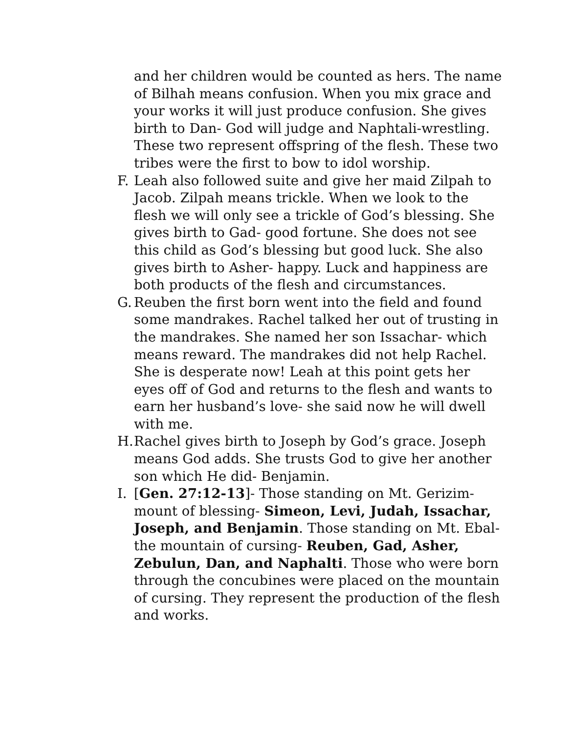and her children would be counted as hers. The name of Bilhah means confusion. When you mix grace and your works it will just produce confusion. She gives birth to Dan- God will judge and Naphtali-wrestling. These two represent offspring of the flesh. These two tribes were the first to bow to idol worship.
F. Leah also followed suite and give her maid Zilpah to Jacob. Zilpah means trickle. When we look to the flesh we will only see a trickle of God’s blessing. She gives birth to Gad- good fortune. She does not see this child as God’s blessing but good luck. She also gives birth to Asher- happy. Luck and happiness are both products of the flesh and circumstances.
G. Reuben the first born went into the field and found some mandrakes. Rachel talked her out of trusting in the mandrakes. She named her son Issachar- which means reward. The mandrakes did not help Rachel. She is desperate now! Leah at this point gets her eyes off of God and returns to the flesh and wants to earn her husband’s love- she said now he will dwell with me.
H. Rachel gives birth to Joseph by God’s grace. Joseph means God adds. She trusts God to give her another son which He did- Benjamin.
I. [Gen. 27:12-13]- Those standing on Mt. Gerizim- mount of blessing- Simeon, Levi, Judah, Issachar, Joseph, and Benjamin. Those standing on Mt. Ebal- the mountain of cursing- Reuben, Gad, Asher, Zebulun, Dan, and Naphalti. Those who were born through the concubines were placed on the mountain of cursing. They represent the production of the flesh and works.